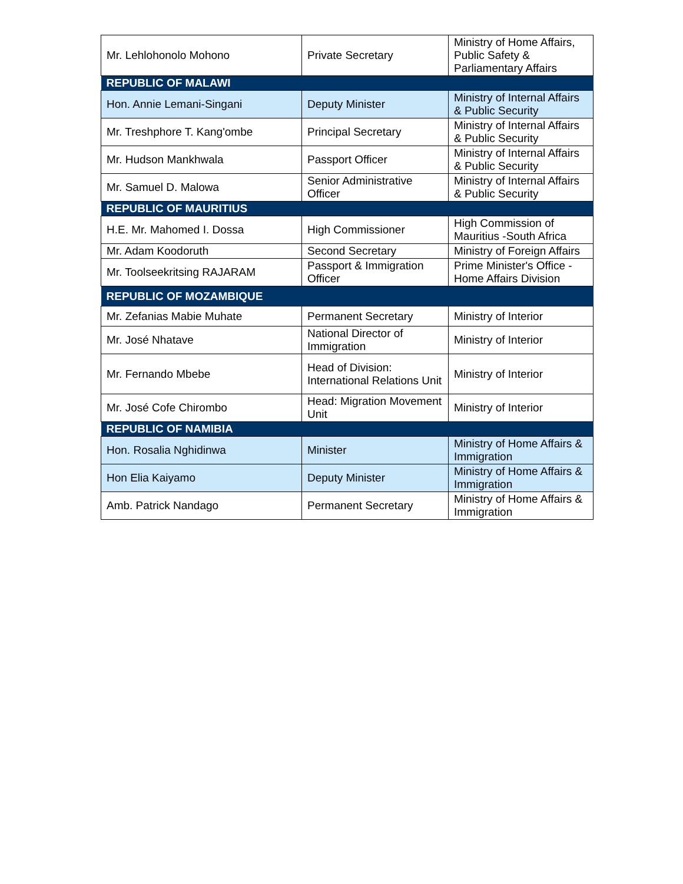| Mr. Lehlohonolo Mohono | Private Secretary | Ministry of Home Affairs, Public Safety & Parliamentary Affairs |
| REPUBLIC OF MALAWI | | |
| Hon. Annie Lemani-Singani | Deputy Minister | Ministry of Internal Affairs & Public Security |
| Mr. Treshphore T. Kang'ombe | Principal Secretary | Ministry of Internal Affairs & Public Security |
| Mr. Hudson Mankhwala | Passport Officer | Ministry of Internal Affairs & Public Security |
| Mr. Samuel D. Malowa | Senior Administrative Officer | Ministry of Internal Affairs & Public Security |
| REPUBLIC OF MAURITIUS | | |
| H.E. Mr. Mahomed I. Dossa | High Commissioner | High Commission of Mauritius -South Africa |
| Mr. Adam Koodoruth | Second Secretary | Ministry of Foreign Affairs |
| Mr. Toolseekritsing RAJARAM | Passport & Immigration Officer | Prime Minister's Office - Home Affairs Division |
| REPUBLIC OF MOZAMBIQUE | | |
| Mr. Zefanias Mabie Muhate | Permanent Secretary | Ministry of Interior |
| Mr. José Nhatave | National Director of Immigration | Ministry of Interior |
| Mr. Fernando Mbebe | Head of Division: International Relations Unit | Ministry of Interior |
| Mr. José Cofe Chirombo | Head: Migration Movement Unit | Ministry of Interior |
| REPUBLIC OF NAMIBIA | | |
| Hon. Rosalia Nghidinwa | Minister | Ministry of Home Affairs & Immigration |
| Hon Elia Kaiyamo | Deputy Minister | Ministry of Home Affairs & Immigration |
| Amb. Patrick Nandago | Permanent Secretary | Ministry of Home Affairs & Immigration |